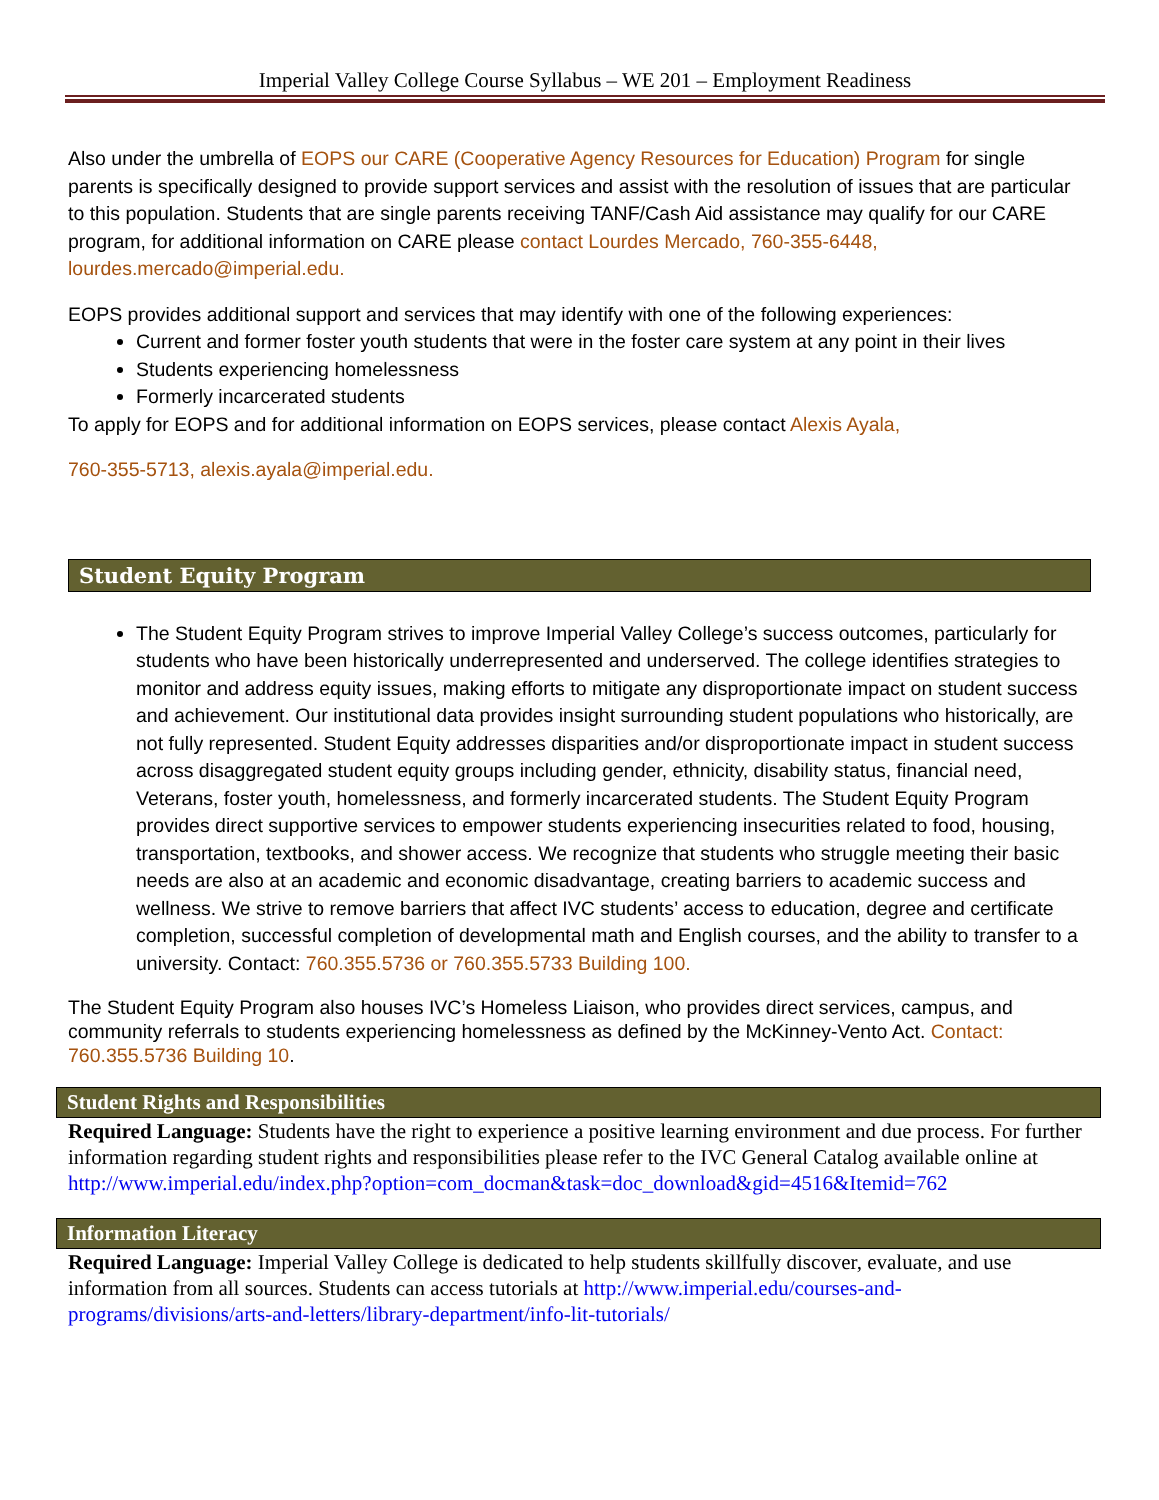Imperial Valley College Course Syllabus – WE 201 – Employment Readiness
Also under the umbrella of EOPS our CARE (Cooperative Agency Resources for Education) Program for single parents is specifically designed to provide support services and assist with the resolution of issues that are particular to this population. Students that are single parents receiving TANF/Cash Aid assistance may qualify for our CARE program, for additional information on CARE please contact Lourdes Mercado, 760-355-6448, lourdes.mercado@imperial.edu.
EOPS provides additional support and services that may identify with one of the following experiences:
Current and former foster youth students that were in the foster care system at any point in their lives
Students experiencing homelessness
Formerly incarcerated students
To apply for EOPS and for additional information on EOPS services, please contact Alexis Ayala,
760-355-5713, alexis.ayala@imperial.edu.
Student Equity Program
The Student Equity Program strives to improve Imperial Valley College’s success outcomes, particularly for students who have been historically underrepresented and underserved. The college identifies strategies to monitor and address equity issues, making efforts to mitigate any disproportionate impact on student success and achievement. Our institutional data provides insight surrounding student populations who historically, are not fully represented. Student Equity addresses disparities and/or disproportionate impact in student success across disaggregated student equity groups including gender, ethnicity, disability status, financial need, Veterans, foster youth, homelessness, and formerly incarcerated students. The Student Equity Program provides direct supportive services to empower students experiencing insecurities related to food, housing, transportation, textbooks, and shower access. We recognize that students who struggle meeting their basic needs are also at an academic and economic disadvantage, creating barriers to academic success and wellness. We strive to remove barriers that affect IVC students’ access to education, degree and certificate completion, successful completion of developmental math and English courses, and the ability to transfer to a university. Contact: 760.355.5736 or 760.355.5733 Building 100.
The Student Equity Program also houses IVC’s Homeless Liaison, who provides direct services, campus, and community referrals to students experiencing homelessness as defined by the McKinney-Vento Act. Contact: 760.355.5736 Building 10.
Student Rights and Responsibilities
Required Language: Students have the right to experience a positive learning environment and due process. For further information regarding student rights and responsibilities please refer to the IVC General Catalog available online at http://www.imperial.edu/index.php?option=com_docman&task=doc_download&gid=4516&Itemid=762
Information Literacy
Required Language: Imperial Valley College is dedicated to help students skillfully discover, evaluate, and use information from all sources. Students can access tutorials at http://www.imperial.edu/courses-and-programs/divisions/arts-and-letters/library-department/info-lit-tutorials/